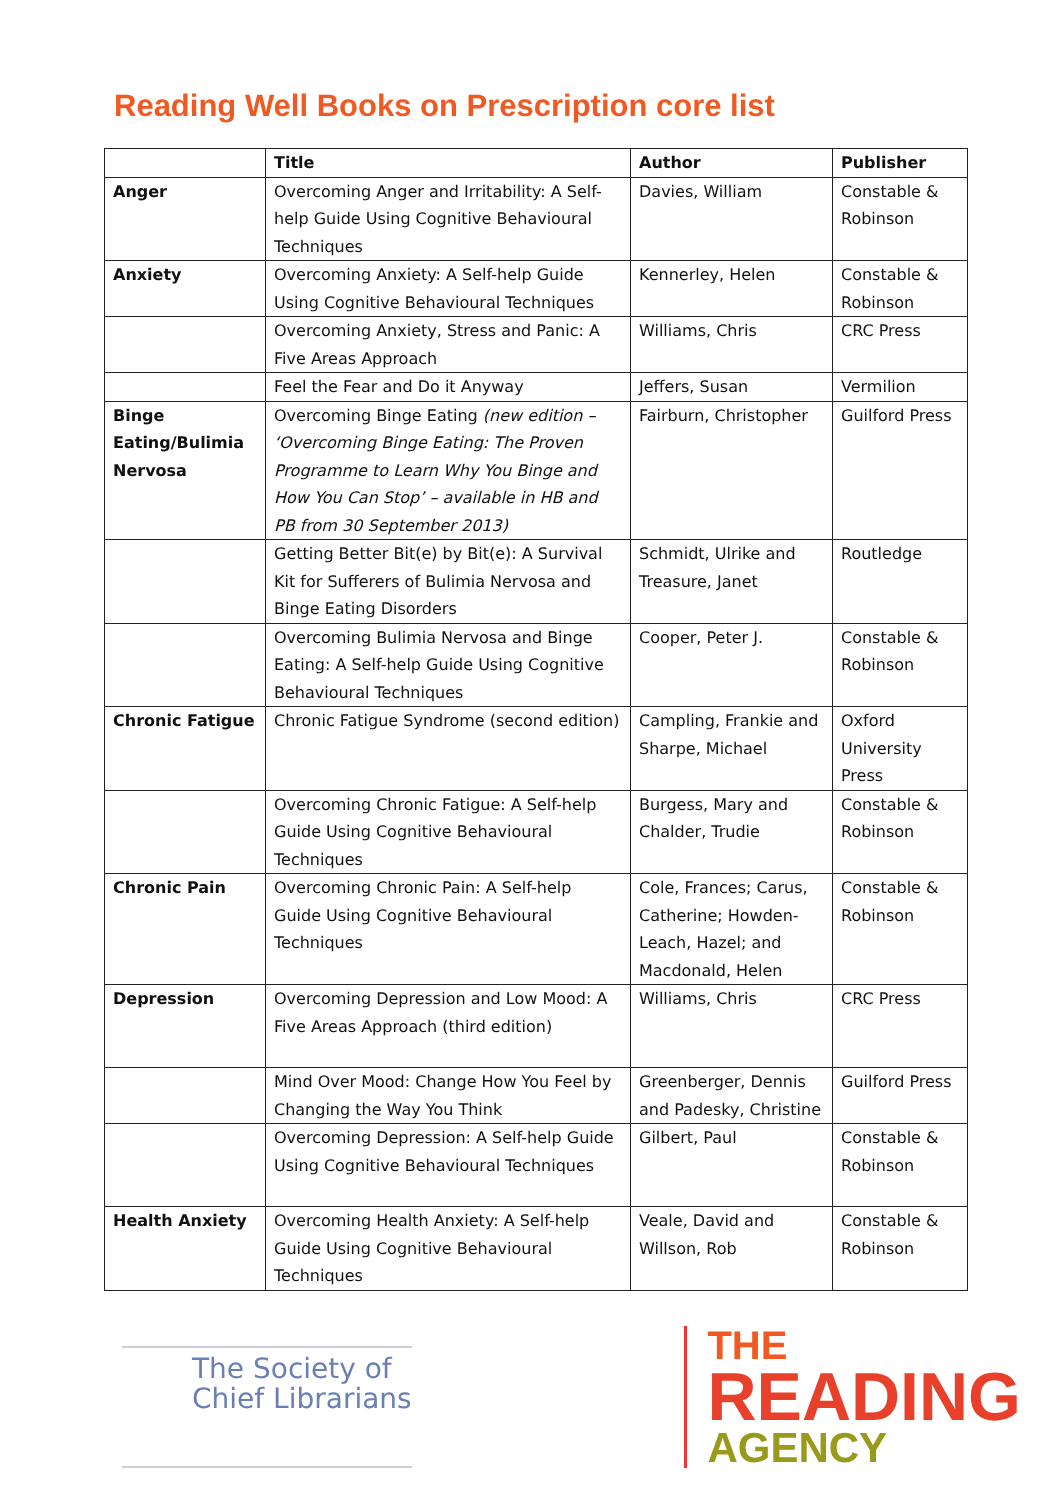Reading Well Books on Prescription core list
| | Title | Author | Publisher |
| --- | --- | --- | --- |
| Anger | Overcoming Anger and Irritability: A Self-help Guide Using Cognitive Behavioural Techniques | Davies, William | Constable & Robinson |
| Anxiety | Overcoming Anxiety: A Self-help Guide Using Cognitive Behavioural Techniques | Kennerley, Helen | Constable & Robinson |
| | Overcoming Anxiety, Stress and Panic: A Five Areas Approach | Williams, Chris | CRC Press |
| | Feel the Fear and Do it Anyway | Jeffers, Susan | Vermilion |
| Binge Eating/Bulimia Nervosa | Overcoming Binge Eating (new edition – ‘Overcoming Binge Eating: The Proven Programme to Learn Why You Binge and How You Can Stop’ – available in HB and PB from 30 September 2013) | Fairburn, Christopher | Guilford Press |
| | Getting Better Bit(e) by Bit(e): A Survival Kit for Sufferers of Bulimia Nervosa and Binge Eating Disorders | Schmidt, Ulrike and Treasure, Janet | Routledge |
| | Overcoming Bulimia Nervosa and Binge Eating: A Self-help Guide Using Cognitive Behavioural Techniques | Cooper, Peter J. | Constable & Robinson |
| Chronic Fatigue | Chronic Fatigue Syndrome (second edition) | Campling, Frankie and Sharpe, Michael | Oxford University Press |
| | Overcoming Chronic Fatigue: A Self-help Guide Using Cognitive Behavioural Techniques | Burgess, Mary and Chalder, Trudie | Constable & Robinson |
| Chronic Pain | Overcoming Chronic Pain: A Self-help Guide Using Cognitive Behavioural Techniques | Cole, Frances; Carus, Catherine; Howden-Leach, Hazel; and Macdonald, Helen | Constable & Robinson |
| Depression | Overcoming Depression and Low Mood: A Five Areas Approach (third edition) | Williams, Chris | CRC Press |
| | Mind Over Mood: Change How You Feel by Changing the Way You Think | Greenberger, Dennis and Padesky, Christine | Guilford Press |
| | Overcoming Depression: A Self-help Guide Using Cognitive Behavioural Techniques | Gilbert, Paul | Constable & Robinson |
| Health Anxiety | Overcoming Health Anxiety: A Self-help Guide Using Cognitive Behavioural Techniques | Veale, David and Willson, Rob | Constable & Robinson |
The Society of
Chief Librarians
THE
READING
AGENCY